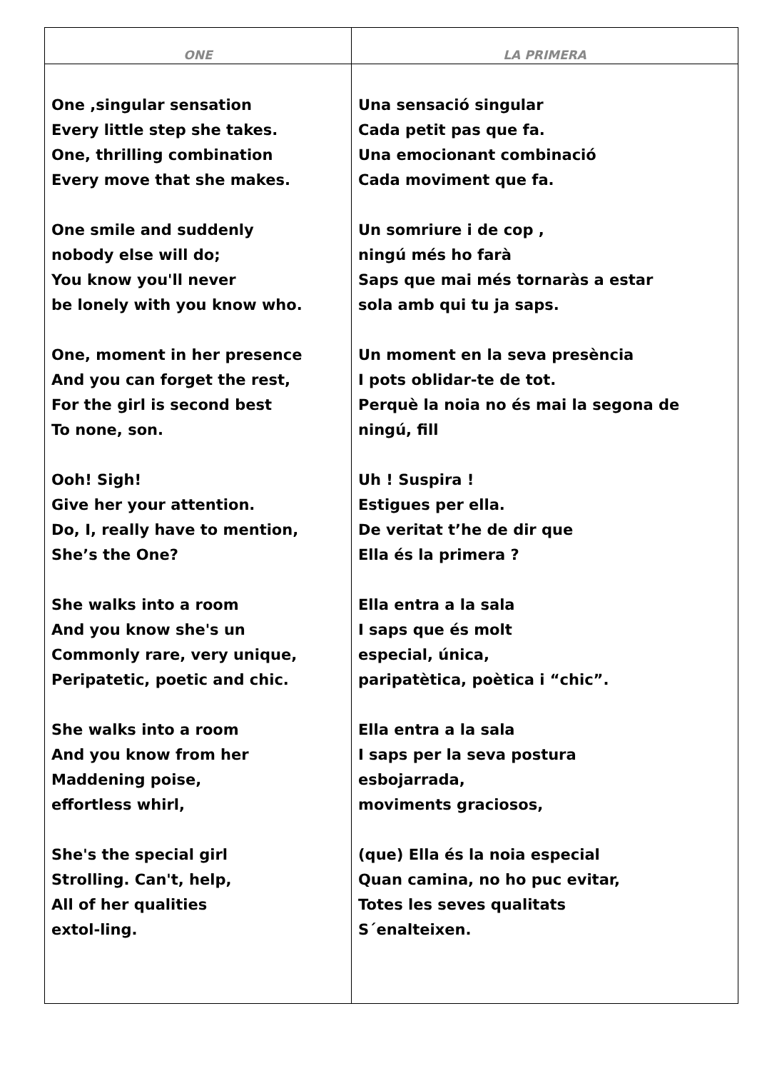| ONE | LA PRIMERA |
| --- | --- |
| One ,singular sensation Every little step she takes. One, thrilling combination Every move that she makes. One smile and suddenly nobody else will do; You know you'll never be lonely with you know who. One, moment in her presence And you can forget the rest, For the girl is second best To none, son. Ooh! Sigh! Give her your attention. Do, I, really have to mention, She’s the One? She walks into a room And you know she's un Commonly rare, very unique, Peripatetic, poetic and chic. She walks into a room And you know from her Maddening poise, effortless whirl, She's the special girl Strolling. Can't, help, All of her qualities extol-ling. | Una sensació singular Cada petit pas que fa. Una emocionant combinació Cada moviment que fa. Un somriure i de cop , ningú més ho farà Saps que mai més tornaràs a estar sola amb qui tu ja saps. Un moment en la seva presència I pots oblidar-te de tot. Perquè la noia no és mai la segona de ningú, fill Uh ! Suspira ! Estigues per ella. De veritat t’he de dir que Ella és la primera ? Ella entra a la sala I saps que és molt especial, única, paripatètica, poètica i “chic”. Ella entra a la sala I saps per la seva postura esbojarrada, moviments graciosos, (que) Ella és la noia especial Quan camina, no ho puc evitar, Totes les seves qualitats S´enalteixen. |